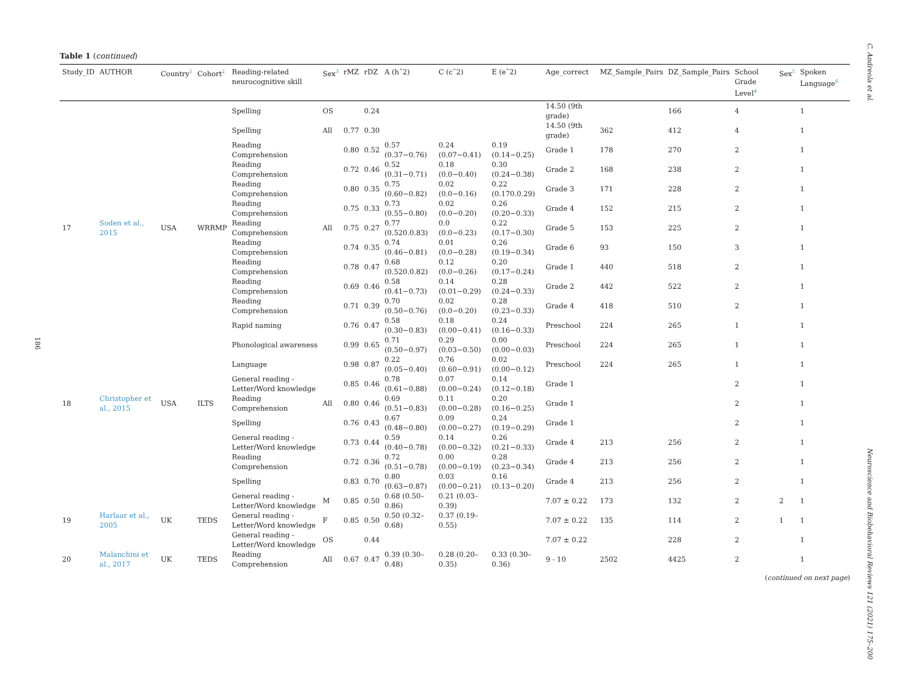C. Andreola et al.
186
Table 1 (continued)
| Study_ID | AUTHOR | Country<sup>1</sup> | Cohort<sup>2</sup> | Reading-related neurocognitive skill | Sex<sup>3</sup> | rMZ | rDZ | A (hˆ2) | C (cˆ2) | E (eˆ2) | Age_correct | MZ_Sample_Pairs | DZ_Sample_Pairs | School Grade Level<sup>4</sup> | Sex<sup>5</sup> | Spoken Language<sup>6</sup> |
| --- | --- | --- | --- | --- | --- | --- | --- | --- | --- | --- | --- | --- | --- | --- | --- | --- |
| | | | | Spelling | OS | | 0.24 | | | | 14.50 (9th grade) | | 166 | 4 | | 1 |
| | | | | Spelling | All | 0.77 | 0.30 | | | | 14.50 (9th grade) | 362 | 412 | 4 | | 1 |
| | | | | Reading Comprehension | | 0.80 | 0.52 | 0.57 (0.37−0.76) | 0.24 (0.07−0.41) | 0.19 (0.14−0.25) | Grade 1 | 178 | 270 | 2 | | 1 |
| | | | | Reading Comprehension | | 0.72 | 0.46 | 0.52 (0.31−0.71) | 0.18 (0.0−0.40) | 0.30 (0.24−0.38) | Grade 2 | 168 | 238 | 2 | | 1 |
| | | | | Reading Comprehension | | 0.80 | 0.35 | 0.75 (0.60−0.82) | 0.02 (0.0−0.16) | 0.22 (0.170.0.29) | Grade 3 | 171 | 228 | 2 | | 1 |
| | | | | Reading Comprehension | | 0.75 | 0.33 | 0.73 (0.55−0.80) | 0.02 (0.0−0.20) | 0.26 (0.20−0.33) | Grade 4 | 152 | 215 | 2 | | 1 |
| 17 | Soden et al., 2015 | USA | WRRMP | Reading Comprehension | All | 0.75 | 0.27 | 0.77 (0.520.0.83) | 0.0 (0.0−0.23) | 0.22 (0.17−0.30) | Grade 5 | 153 | 225 | 2 | | 1 |
| | | | | Reading Comprehension | | 0.74 | 0.35 | 0.74 (0.46−0.81) | 0.01 (0.0−0.28) | 0.26 (0.19−0.34) | Grade 6 | 93 | 150 | 3 | | 1 |
| | | | | Reading Comprehension | | 0.78 | 0.47 | 0.68 (0.520.0.82) | 0.12 (0.0−0.26) | 0.20 (0.17−0.24) | Grade 1 | 440 | 518 | 2 | | 1 |
| | | | | Reading Comprehension | | 0.69 | 0.46 | 0.58 (0.41−0.73) | 0.14 (0.01−0.29) | 0.28 (0.24−0.33) | Grade 2 | 442 | 522 | 2 | | 1 |
| | | | | Reading Comprehension | | 0.71 | 0.39 | 0.70 (0.50−0.76) | 0.02 (0.0−0.20) | 0.28 (0.23−0.33) | Grade 4 | 418 | 510 | 2 | | 1 |
| | | | | Rapid naming | | 0.76 | 0.47 | 0.58 (0.30−0.83) | 0.18 (0.00−0.41) | 0.24 (0.16−0.33) | Preschool | 224 | 265 | 1 | | 1 |
| | | | | Phonological awareness | | 0.99 | 0.65 | 0.71 (0.50−0.97) | 0.29 (0.03−0.50) | 0.00 (0.00−0.03) | Preschool | 224 | 265 | 1 | | 1 |
| | | | | Language | | 0.98 | 0.87 | 0.22 (0.05−0.40) | 0.76 (0.60−0.91) | 0.02 (0.00−0.12) | Preschool | 224 | 265 | 1 | | 1 |
| | | | | General reading - Letter/Word knowledge | | 0.85 | 0.46 | 0.78 (0.61−0.88) | 0.07 (0.00−0.24) | 0.14 (0.12−0.18) | Grade 1 | | | 2 | | 1 |
| 18 | Christopher et al., 2015 | USA | ILTS | Reading Comprehension | All | 0.80 | 0.46 | 0.69 (0.51−0.83) | 0.11 (0.00−0.28) | 0.20 (0.16−0.25) | Grade 1 | | | 2 | | 1 |
| | | | | Spelling | | 0.76 | 0.43 | 0.67 (0.48−0.80) | 0.09 (0.00−0.27) | 0.24 (0.19−0.29) | Grade 1 | | | 2 | | 1 |
| | | | | General reading - Letter/Word knowledge | | 0.73 | 0.44 | 0.59 (0.40−0.78) | 0.14 (0.00−0.32) | 0.26 (0.21−0.33) | Grade 4 | 213 | 256 | 2 | | 1 |
| | | | | Reading Comprehension | | 0.72 | 0.36 | 0.72 (0.51−0.78) | 0.00 (0.00−0.19) | 0.28 (0.23−0.34) | Grade 4 | 213 | 256 | 2 | | 1 |
| | | | | Spelling | | 0.83 | 0.70 | 0.80 (0.63−0.87) | 0.03 (0.00−0.21) | 0.16 (0.13−0.20) | Grade 4 | 213 | 256 | 2 | | 1 |
| | | | | General reading - Letter/Word knowledge | M | 0.85 | 0.50 | 0.68 (0.50–0.86) | 0.21 (0.03–0.39) | | 7.07 ± 0.22 | 173 | 132 | 2 | 2 | 1 |
| 19 | Harlaar et al., 2005 | UK | TEDS | General reading - Letter/Word knowledge | F | 0.85 | 0.50 | 0.50 (0.32–0.68) | 0.37 (0.19–0.55) | | 7.07 ± 0.22 | 135 | 114 | 2 | 1 | 1 |
| | | | | General reading - Letter/Word knowledge | OS | | 0.44 | | | | 7.07 ± 0.22 | | 228 | 2 | | 1 |
| 20 | Malanchini et al., 2017 | UK | TEDS | Reading Comprehension | All | 0.67 | 0.47 | 0.39 (0.30–0.48) | 0.28 (0.20–0.35) | 0.33 (0.30–0.36) | 9 - 10 | 2502 | 4425 | 2 | | 1 |
(continued on next page)
Neuroscience and Biobehavioral Reviews 121 (2021) 175–200